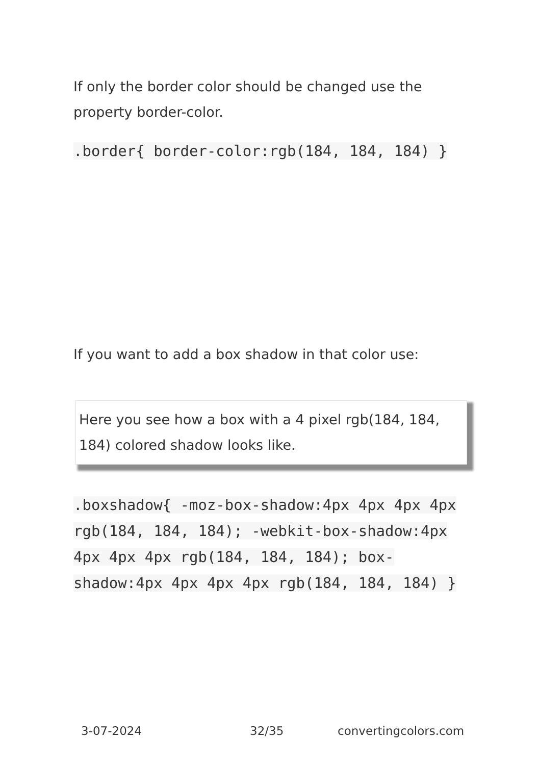If only the border color should be changed use the property border-color.
.border{ border-color:rgb(184, 184, 184) }
If you want to add a box shadow in that color use:
Here you see how a box with a 4 pixel rgb(184, 184, 184) colored shadow looks like.
.boxshadow{ -moz-box-shadow:4px 4px 4px 4px rgb(184, 184, 184); -webkit-box-shadow:4px 4px 4px 4px rgb(184, 184, 184); box-shadow:4px 4px 4px 4px rgb(184, 184, 184) }
3-07-2024 32/35 convertingcolors.com